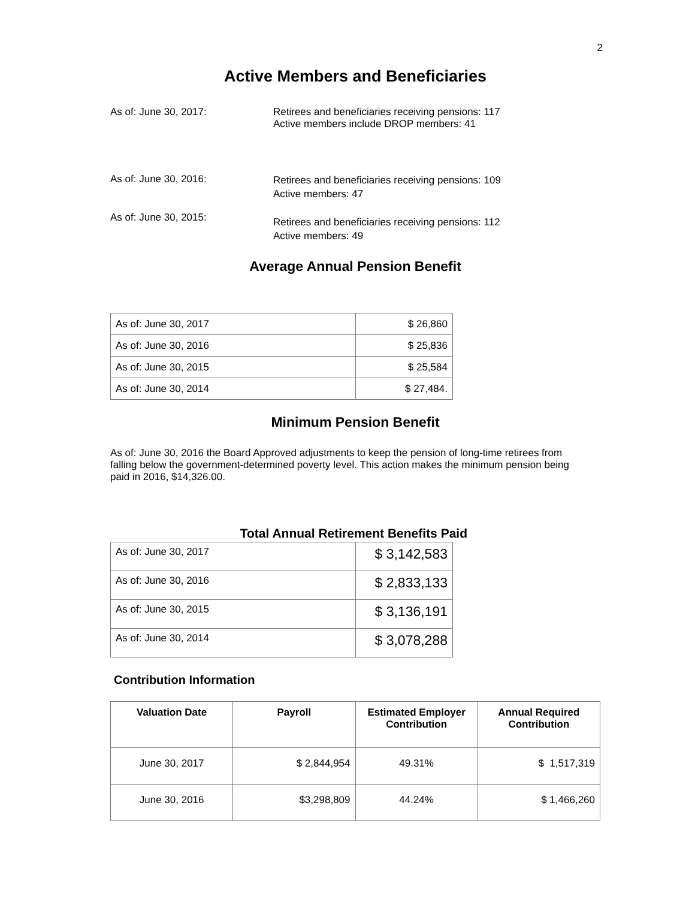2
Active Members and Beneficiaries
As of: June 30, 2017: Retirees and beneficiaries receiving pensions: 117
Active members include DROP members: 41
As of: June 30, 2016: Retirees and beneficiaries receiving pensions: 109
Active members: 47
As of: June 30, 2015:
Retirees and beneficiaries receiving pensions: 112
Active members: 49
Average Annual Pension Benefit
| As of: June 30, 2017 | $ 26,860 |
| As of: June 30, 2016 | $ 25,836 |
| As of: June 30, 2015 | $ 25,584 |
| As of: June 30, 2014 | $ 27,484. |
Minimum Pension Benefit
As of: June 30, 2016 the Board Approved adjustments to keep the pension of long-time retirees from falling below the government-determined poverty level. This action makes the minimum pension being paid in 2016, $14,326.00.
Total Annual Retirement Benefits Paid
| As of: June 30, 2017 | $ 3,142,583 |
| As of: June 30, 2016 | $ 2,833,133 |
| As of: June 30, 2015 | $ 3,136,191 |
| As of: June 30, 2014 | $ 3,078,288 |
Contribution Information
| Valuation Date | Payroll | Estimated Employer Contribution | Annual Required Contribution |
| --- | --- | --- | --- |
| June 30, 2017 | $ 2,844,954 | 49.31% | $ 1,517,319 |
| June 30, 2016 | $3,298,809 | 44.24% | $ 1,466,260 |